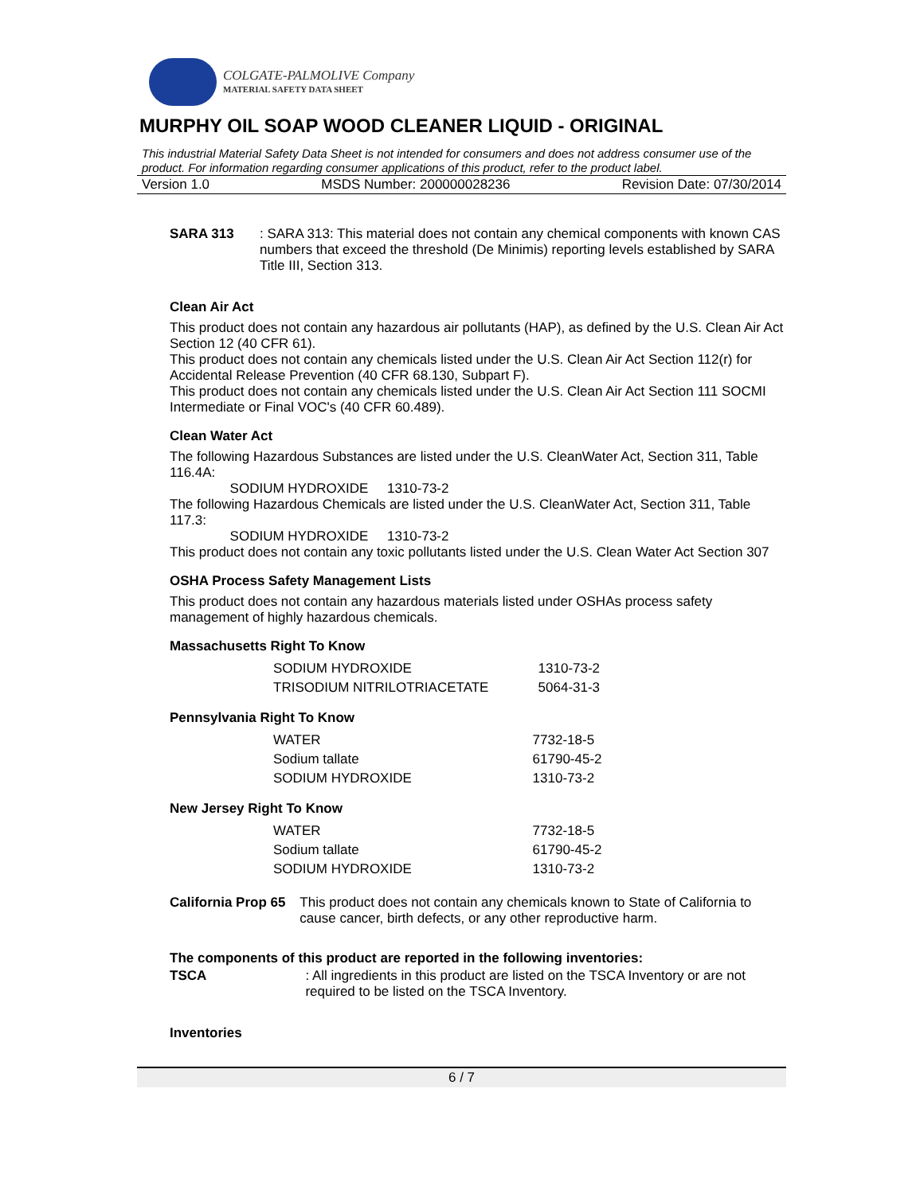COLGATE-PALMOLIVE Company
MATERIAL SAFETY DATA SHEET
MURPHY OIL SOAP WOOD CLEANER LIQUID - ORIGINAL
This industrial Material Safety Data Sheet is not intended for consumers and does not address consumer use of the product. For information regarding consumer applications of this product, refer to the product label.
Version 1.0 MSDS Number: 200000028236 Revision Date: 07/30/2014
SARA 313 : SARA 313: This material does not contain any chemical components with known CAS numbers that exceed the threshold (De Minimis) reporting levels established by SARA Title III, Section 313.
Clean Air Act
This product does not contain any hazardous air pollutants (HAP), as defined by the U.S. Clean Air Act Section 12 (40 CFR 61).
This product does not contain any chemicals listed under the U.S. Clean Air Act Section 112(r) for Accidental Release Prevention (40 CFR 68.130, Subpart F).
This product does not contain any chemicals listed under the U.S. Clean Air Act Section 111 SOCMI Intermediate or Final VOC's (40 CFR 60.489).
Clean Water Act
The following Hazardous Substances are listed under the U.S. CleanWater Act, Section 311, Table 116.4A:
SODIUM HYDROXIDE 1310-73-2
The following Hazardous Chemicals are listed under the U.S. CleanWater Act, Section 311, Table 117.3:
SODIUM HYDROXIDE 1310-73-2
This product does not contain any toxic pollutants listed under the U.S. Clean Water Act Section 307
OSHA Process Safety Management Lists
This product does not contain any hazardous materials listed under OSHAs process safety management of highly hazardous chemicals.
Massachusetts Right To Know
| SODIUM HYDROXIDE | 1310-73-2 |
| TRISODIUM NITRILOTRIACETATE | 5064-31-3 |
Pennsylvania Right To Know
| WATER | 7732-18-5 |
| Sodium tallate | 61790-45-2 |
| SODIUM HYDROXIDE | 1310-73-2 |
New Jersey Right To Know
| WATER | 7732-18-5 |
| Sodium tallate | 61790-45-2 |
| SODIUM HYDROXIDE | 1310-73-2 |
California Prop 65 This product does not contain any chemicals known to State of California to cause cancer, birth defects, or any other reproductive harm.
The components of this product are reported in the following inventories:
TSCA : All ingredients in this product are listed on the TSCA Inventory or are not required to be listed on the TSCA Inventory.
Inventories
6 / 7